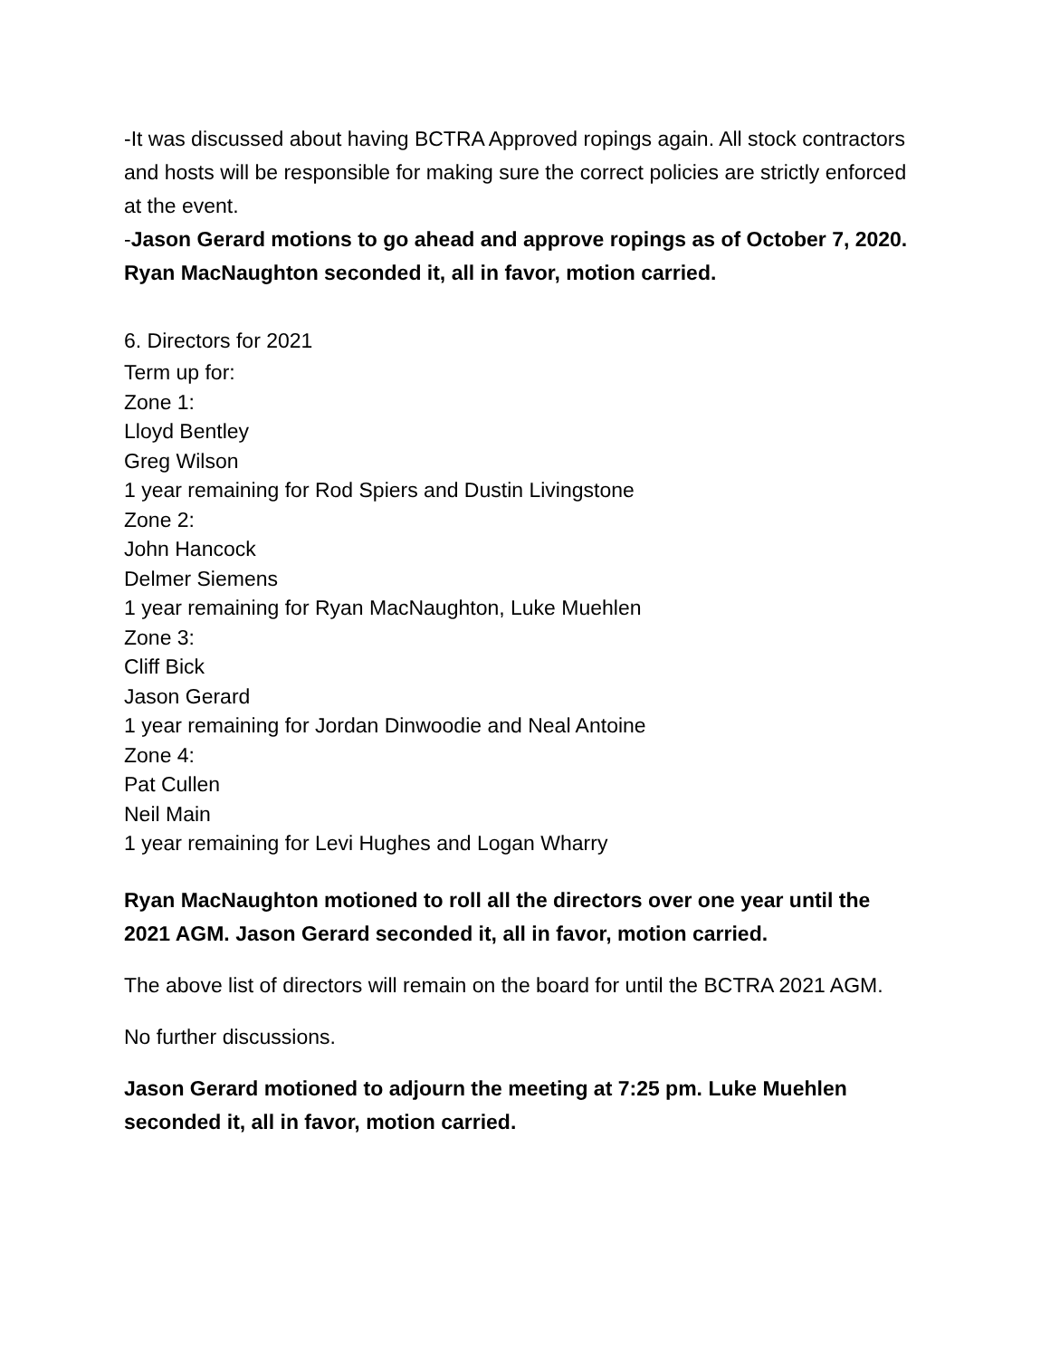-It was discussed about having BCTRA Approved ropings again. All stock contractors and hosts will be responsible for making sure the correct policies are strictly enforced at the event.
-Jason Gerard motions to go ahead and approve ropings as of October 7, 2020. Ryan MacNaughton seconded it, all in favor, motion carried.
6. Directors for 2021
Term up for:
Zone 1:
Lloyd Bentley
Greg Wilson
1 year remaining for Rod Spiers and Dustin Livingstone
Zone 2:
John Hancock
Delmer Siemens
1 year remaining for Ryan MacNaughton, Luke Muehlen
Zone 3:
Cliff Bick
Jason Gerard
1 year remaining for Jordan Dinwoodie and Neal Antoine
Zone 4:
Pat Cullen
Neil Main
1 year remaining for Levi Hughes and Logan Wharry
Ryan MacNaughton motioned to roll all the directors over one year until the 2021 AGM. Jason Gerard seconded it, all in favor, motion carried.
The above list of directors will remain on the board for until the BCTRA 2021 AGM.
No further discussions.
Jason Gerard motioned to adjourn the meeting at 7:25 pm. Luke Muehlen seconded it, all in favor, motion carried.